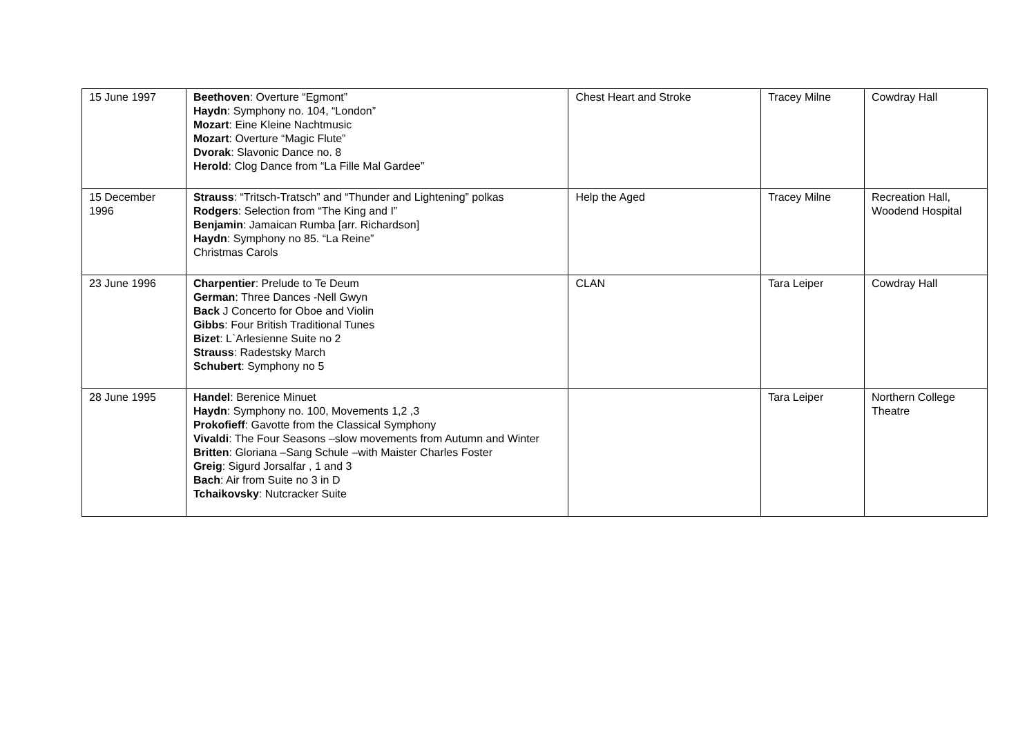| 15 June 1997 | Beethoven : Overture “Egmont” Haydn : Symphony no. 104, “London” Mozart : Eine Kleine Nachtmusic Mozart : Overture “Magic Flute” Dvorak : Slavonic Dance no. 8 Herold : Clog Dance from “La Fille Mal Gardee” | Chest Heart and Stroke | Tracey Milne | Cowdray Hall |
| 15 December 1996 | Strauss : “Tritsch-Tratsch” and “Thunder and Lightening” polkas Rodgers : Selection from “The King and I” Benjamin : Jamaican Rumba [arr. Richardson] Haydn : Symphony no 85. “La Reine” Christmas Carols | Help the Aged | Tracey Milne | Recreation Hall, Woodend Hospital |
| 23 June 1996 | Charpentier : Prelude to Te Deum German : Three Dances -Nell Gwyn Back J Concerto for Oboe and Violin Gibbs : Four British Traditional Tunes Bizet : L`Arlesienne Suite no 2 Strauss : Radestsky March Schubert : Symphony no 5 | CLAN | Tara Leiper | Cowdray Hall |
| 28 June 1995 | Handel : Berenice Minuet Haydn : Symphony no. 100, Movements 1,2 ,3 Prokofieff : Gavotte from the Classical Symphony Vivaldi : The Four Seasons –slow movements from Autumn and Winter Britten : Gloriana –Sang Schule –with Maister Charles Foster Greig : Sigurd Jorsalfar , 1 and 3 Bach : Air from Suite no 3 in D Tchaikovsky : Nutcracker Suite | | Tara Leiper | Northern College Theatre |